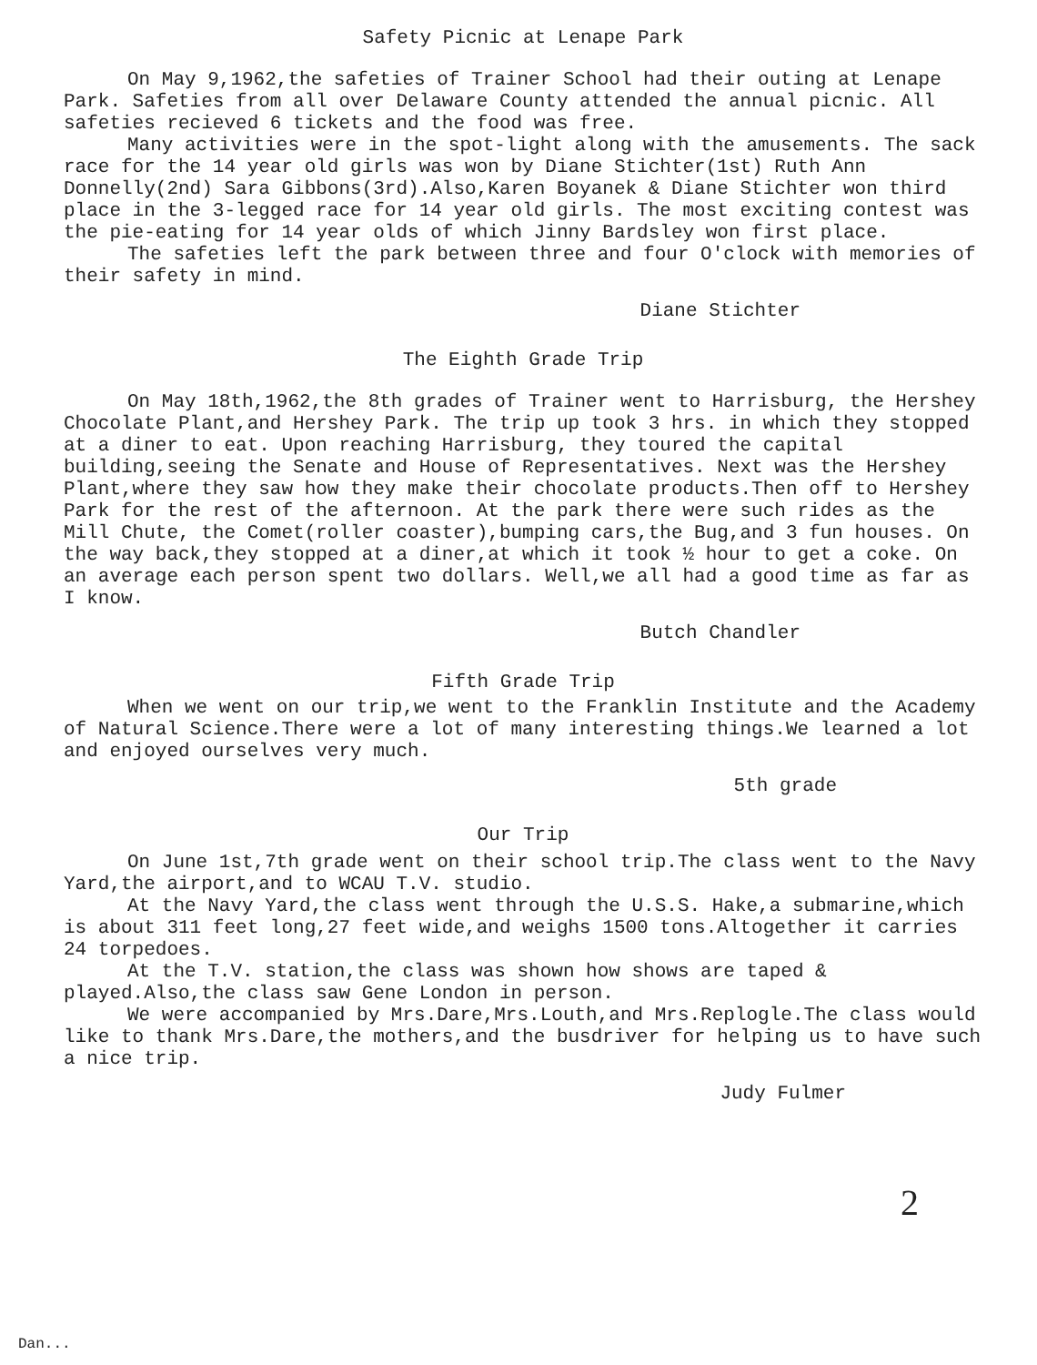Safety Picnic at Lenape Park
On May 9,1962,the safeties of Trainer School had their outing at Lenape Park. Safeties from all over Delaware County attended the annual picnic. All safeties recieved 6 tickets and the food was free.
Many activities were in the spot-light along with the amusements. The sack race for the 14 year old girls was won by Diane Stichter(1st) Ruth Ann Donnelly(2nd) Sara Gibbons(3rd).Also,Karen Boyanek & Diane Stichter won third place in the 3-legged race for 14 year old girls. The most exciting contest was the pie-eating for 14 year olds of which Jinny Bardsley won first place.
The safeties left the park between three and four O'clock with memories of their safety in mind.
Diane Stichter
The Eighth Grade Trip
On May 18th,1962,the 8th grades of Trainer went to Harrisburg, the Hershey Chocolate Plant,and Hershey Park. The trip up took 3 hrs. in which they stopped at a diner to eat. Upon reaching Harrisburg, they toured the capital building,seeing the Senate and House of Representatives. Next was the Hershey Plant,where they saw how they make their chocolate products.Then off to Hershey Park for the rest of the afternoon. At the park there were such rides as the Mill Chute, the Comet(roller coaster),bumping cars,the Bug,and 3 fun houses. On the way back,they stopped at a diner,at which it took ½ hour to get a coke. On an average each person spent two dollars. Well,we all had a good time as far as I know.
Butch Chandler
Fifth Grade Trip
When we went on our trip,we went to the Franklin Institute and the Academy of Natural Science.There were a lot of many interesting things.We learned a lot and enjoyed ourselves very much.
5th grade
Our Trip
On June 1st,7th grade went on their school trip.The class went to the Navy Yard,the airport,and to WCAU T.V. studio.
At the Navy Yard,the class went through the U.S.S. Hake,a submarine,which is about 311 feet long,27 feet wide,and weighs 1500 tons.Altogether it carries 24 torpedoes.
At the T.V. station,the class was shown how shows are taped & played.Also,the class saw Gene London in person.
We were accompanied by Mrs.Dare,Mrs.Louth,and Mrs.Replogle.The class would like to thank Mrs.Dare,the mothers,and the busdriver for helping us to have such a nice trip.
Judy Fulmer
2
Dan...